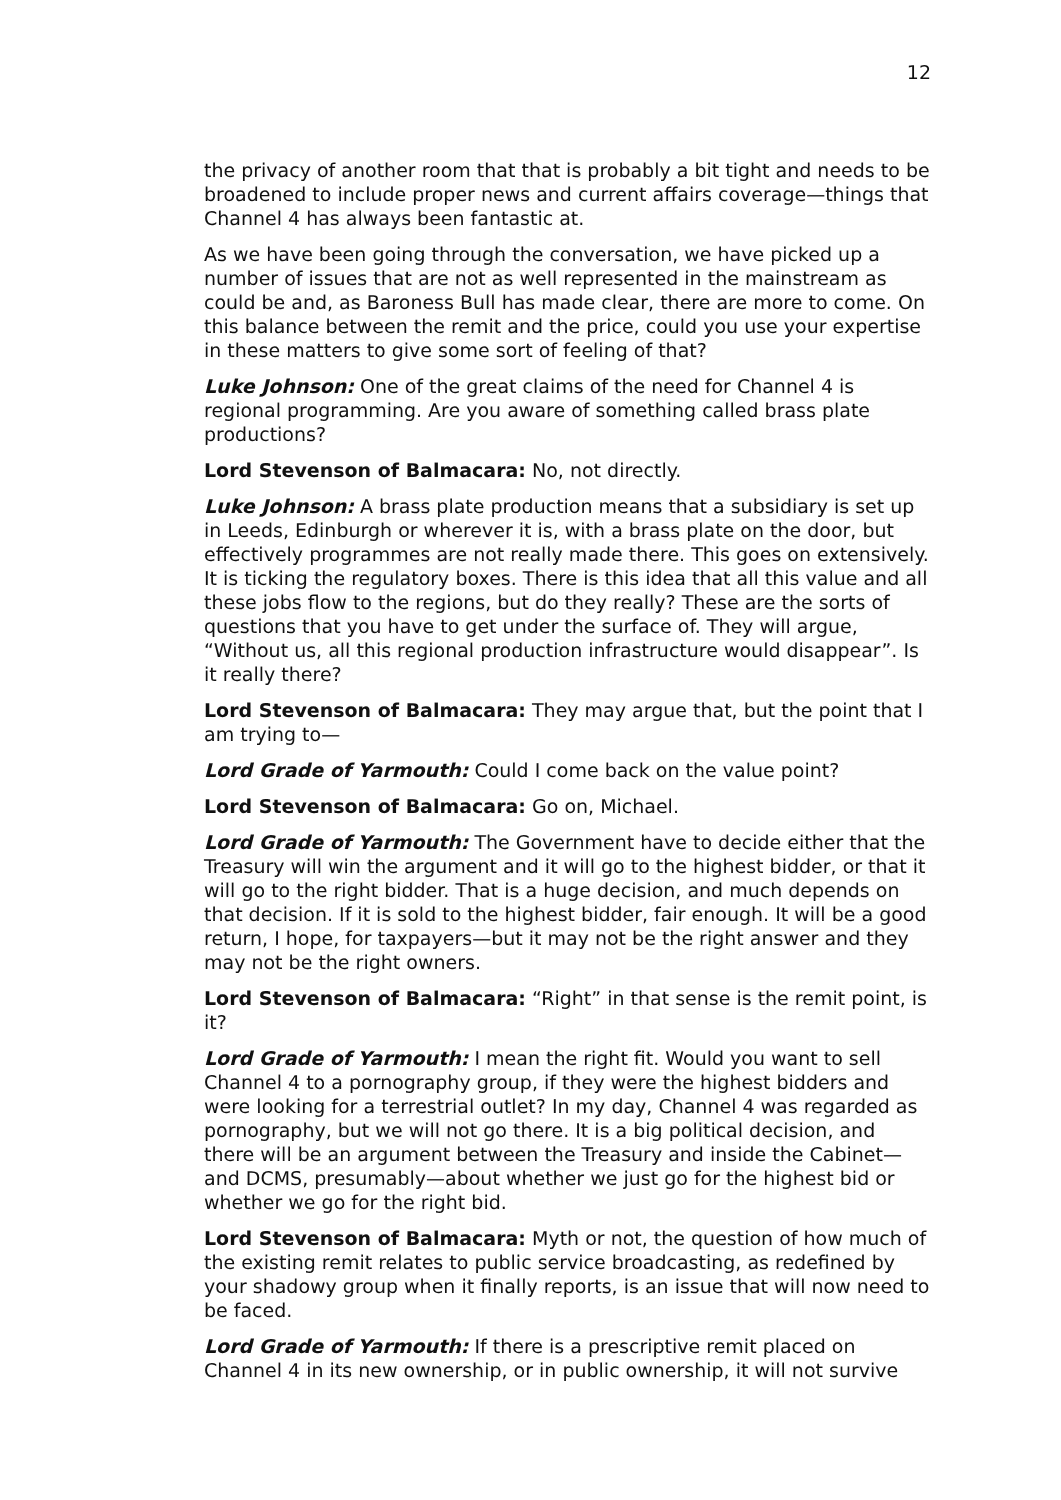12
the privacy of another room that that is probably a bit tight and needs to be broadened to include proper news and current affairs coverage—things that Channel 4 has always been fantastic at.
As we have been going through the conversation, we have picked up a number of issues that are not as well represented in the mainstream as could be and, as Baroness Bull has made clear, there are more to come. On this balance between the remit and the price, could you use your expertise in these matters to give some sort of feeling of that?
Luke Johnson: One of the great claims of the need for Channel 4 is regional programming. Are you aware of something called brass plate productions?
Lord Stevenson of Balmacara: No, not directly.
Luke Johnson: A brass plate production means that a subsidiary is set up in Leeds, Edinburgh or wherever it is, with a brass plate on the door, but effectively programmes are not really made there. This goes on extensively. It is ticking the regulatory boxes. There is this idea that all this value and all these jobs flow to the regions, but do they really? These are the sorts of questions that you have to get under the surface of. They will argue, “Without us, all this regional production infrastructure would disappear”. Is it really there?
Lord Stevenson of Balmacara: They may argue that, but the point that I am trying to—
Lord Grade of Yarmouth: Could I come back on the value point?
Lord Stevenson of Balmacara: Go on, Michael.
Lord Grade of Yarmouth: The Government have to decide either that the Treasury will win the argument and it will go to the highest bidder, or that it will go to the right bidder. That is a huge decision, and much depends on that decision. If it is sold to the highest bidder, fair enough. It will be a good return, I hope, for taxpayers—but it may not be the right answer and they may not be the right owners.
Lord Stevenson of Balmacara: “Right” in that sense is the remit point, is it?
Lord Grade of Yarmouth: I mean the right fit. Would you want to sell Channel 4 to a pornography group, if they were the highest bidders and were looking for a terrestrial outlet? In my day, Channel 4 was regarded as pornography, but we will not go there. It is a big political decision, and there will be an argument between the Treasury and inside the Cabinet—and DCMS, presumably—about whether we just go for the highest bid or whether we go for the right bid.
Lord Stevenson of Balmacara: Myth or not, the question of how much of the existing remit relates to public service broadcasting, as redefined by your shadowy group when it finally reports, is an issue that will now need to be faced.
Lord Grade of Yarmouth: If there is a prescriptive remit placed on Channel 4 in its new ownership, or in public ownership, it will not survive